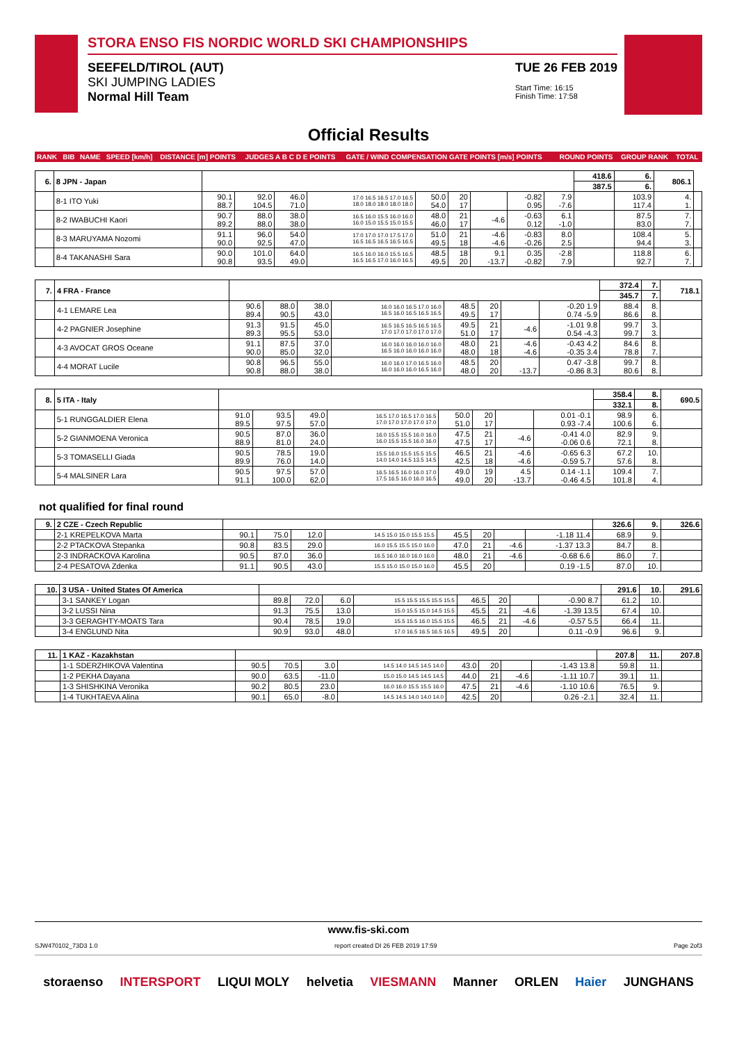STORA ENSO FIS NORDIC WORLD SKI CHAMPIONSHIPS
SEEFELD/TIROL (AUT)
SKI JUMPING LADIES
Normal Hill Team
TUE 26 FEB 2019
Start Time: 16:15
Finish Time: 17:58
Official Results
| RANK | BIB | NAME | SPEED [km/h] | DISTANCE [m] POINTS | JUDGES A B C D E POINTS | GATE / WIND COMPENSATION GATE POINTS [m/s] POINTS | ROUND POINTS | GROUP RANK | TOTAL |
| --- | --- | --- | --- | --- | --- | --- | --- | --- | --- |
| 6. | 8 JPN - Japan | | | | | | | | | | | 418.6 | 6. | 806.1 | |
| | | | | | | | | | | | | 387.5 | 6. | | |
| | 8-1 ITO Yuki | 90.1 88.7 | 92.0 104.5 | 46.0 71.0 | 17.0 16.5 16.5 17.0 16.5 18.0 18.0 18.0 18.0 18.0 | 50.0 54.0 | 20 17 | | -0.82 0.95 | 7.9 -7.6 | | | 103.9 117.4 | 4. 1. | |
| | 8-2 IWABUCHI Kaori | 90.7 89.2 | 88.0 88.0 | 38.0 38.0 | 16.5 16.0 15.5 16.0 16.0 16.0 15.0 15.5 15.0 15.5 | 48.0 46.0 | 21 17 | -4.6 | -0.63 0.12 | 6.1 -1.0 | | | 87.5 83.0 | 7. 7. | |
| | 8-3 MARUYAMA Nozomi | 91.1 90.0 | 96.0 92.5 | 54.0 47.0 | 17.0 17.0 17.0 17.5 17.0 16.5 16.5 16.5 16.5 16.5 | 51.0 49.5 | 21 18 | -4.6 -4.6 | -0.83 -0.26 | 8.0 2.5 | | | 108.4 94.4 | 5. 3. | |
| | 8-4 TAKANASHI Sara | 90.0 90.8 | 101.0 93.5 | 64.0 49.0 | 16.5 16.0 16.0 15.5 16.5 16.5 16.5 17.0 16.0 16.5 | 48.5 49.5 | 18 20 | 9.1 -13.7 | 0.35 -0.82 | -2.8 7.9 | | | 118.8 92.7 | 6. 7. | |
| 7. | 4 FRA - France | | | | | | | | | 372.4 | 7. | 718.1 |
| | | | | | | | | | | 345.7 | 7. | |
| | 4-1 LEMARE Lea | 90.6 89.4 | 88.0 90.5 | 38.0 43.0 | 16.0 16.0 16.5 17.0 16.0 16.5 16.0 16.5 16.5 16.5 | 48.5 49.5 | 20 17 | | -0.20 1.9 0.74 -5.9 | 88.4 86.6 | 8. 8. | |
| | 4-2 PAGNIER Josephine | 91.3 89.3 | 91.5 95.5 | 45.0 53.0 | 16.5 16.5 16.5 16.5 16.5 17.0 17.0 17.0 17.0 17.0 | 49.5 51.0 | 21 17 | -4.6 | -1.01 9.8 0.54 -4.3 | 99.7 99.7 | 3. 3. | |
| | 4-3 AVOCAT GROS Oceane | 91.1 90.0 | 87.5 85.0 | 37.0 32.0 | 16.0 16.0 16.0 16.0 16.0 16.5 16.0 16.0 16.0 16.0 | 48.0 48.0 | 21 18 | -4.6 -4.6 | -0.43 4.2 -0.35 3.4 | 84.6 78.8 | 8. 7. | |
| | 4-4 MORAT Lucile | 90.8 90.8 | 96.5 88.0 | 55.0 38.0 | 16.0 16.0 17.0 16.5 16.0 16.0 16.0 16.0 16.5 16.0 | 48.5 48.0 | 20 20 | -13.7 | 0.47 -3.8 -0.86 8.3 | 99.7 80.6 | 8. 8. | |
| 8. | 5 ITA - Italy | | | | | | | | | 358.4 | 8. | 690.5 |
| | | | | | | | | | | 332.1 | 8. | |
| | 5-1 RUNGGALDIER Elena | 91.0 89.5 | 93.5 97.5 | 49.0 57.0 | 16.5 17.0 16.5 17.0 16.5 17.0 17.0 17.0 17.0 17.0 | 50.0 51.0 | 20 17 | | 0.01 -0.1 0.93 -7.4 | 98.9 100.6 | 6. 6. | |
| | 5-2 GIANMOENA Veronica | 90.5 88.9 | 87.0 81.0 | 36.0 24.0 | 16.0 15.5 15.5 16.0 16.0 16.0 15.5 15.5 16.0 16.0 | 47.5 47.5 | 21 17 | -4.6 | -0.41 4.0 -0.06 0.6 | 82.9 72.1 | 9. 8. | |
| | 5-3 TOMASELLI Giada | 90.5 89.9 | 78.5 76.0 | 19.0 14.0 | 15.5 16.0 15.5 15.5 15.5 14.0 14.0 14.5 13.5 14.5 | 46.5 42.5 | 21 18 | -4.6 -4.6 | -0.65 6.3 -0.59 5.7 | 67.2 57.6 | 10. 8. | |
| | 5-4 MALSINER Lara | 90.5 91.1 | 97.5 100.0 | 57.0 62.0 | 16.5 16.5 16.0 16.0 17.0 17.5 16.5 16.0 16.0 16.5 | 49.0 49.0 | 19 20 | 4.5 -13.7 | 0.14 -1.1 -0.46 4.5 | 109.4 101.8 | 7. 4. | |
not qualified for final round
| 9. | 2 CZE - Czech Republic | | | | | | | | | 326.6 | 9. | 326.6 |
| | 2-1 KREPELKOVA Marta | 90.1 | 75.0 | 12.0 | 14.5 15.0 15.0 15.5 15.5 | 45.5 | 20 | | -1.18 11.4 | 68.9 | 9. | |
| | 2-2 PTACKOVA Stepanka | 90.8 | 83.5 | 29.0 | 16.0 15.5 15.5 15.0 16.0 | 47.0 | 21 | -4.6 | -1.37 13.3 | 84.7 | 8. | |
| | 2-3 INDRACKOVA Karolina | 90.5 | 87.0 | 36.0 | 16.5 16.0 16.0 16.0 16.0 | 48.0 | 21 | -4.6 | -0.68 6.6 | 86.0 | 7. | |
| | 2-4 PESATOVA Zdenka | 91.1 | 90.5 | 43.0 | 15.5 15.0 15.0 15.0 16.0 | 45.5 | 20 | | 0.19 -1.5 | 87.0 | 10. | |
| 10. | 3 USA - United States Of America | | | | | | | | | 291.6 | 10. | 291.6 |
| | 3-1 SANKEY Logan | 89.8 | 72.0 | 6.0 | 15.5 15.5 15.5 15.5 15.5 | 46.5 | 20 | | -0.90 8.7 | 61.2 | 10. | |
| | 3-2 LUSSI Nina | 91.3 | 75.5 | 13.0 | 15.0 15.5 15.0 14.5 15.5 | 45.5 | 21 | -4.6 | -1.39 13.5 | 67.4 | 10. | |
| | 3-3 GERAGHTY-MOATS Tara | 90.4 | 78.5 | 19.0 | 15.5 15.5 16.0 15.5 15.5 | 46.5 | 21 | -4.6 | -0.57 5.5 | 66.4 | 11. | |
| | 3-4 ENGLUND Nita | 90.9 | 93.0 | 48.0 | 17.0 16.5 16.5 16.5 16.5 | 49.5 | 20 | | 0.11 -0.9 | 96.6 | 9. | |
| 11. | 1 KAZ - Kazakhstan | | | | | | | | | 207.8 | 11. | 207.8 |
| | 1-1 SDERZHIKOVA Valentina | 90.5 | 70.5 | 3.0 | 14.5 14.0 14.5 14.5 14.0 | 43.0 | 20 | | -1.43 13.8 | 59.8 | 11. | |
| | 1-2 PEKHA Dayana | 90.0 | 63.5 | -11.0 | 15.0 15.0 14.5 14.5 14.5 | 44.0 | 21 | -4.6 | -1.11 10.7 | 39.1 | 11. | |
| | 1-3 SHISHKINA Veronika | 90.2 | 80.5 | 23.0 | 16.0 16.0 15.5 15.5 16.0 | 47.5 | 21 | -4.6 | -1.10 10.6 | 76.5 | 9. | |
| | 1-4 TUKHTAEVA Alina | 90.1 | 65.0 | -8.0 | 14.5 14.5 14.0 14.0 14.0 | 42.5 | 20 | | 0.26 -2.1 | 32.4 | 11. | |
www.fis-ski.com
SJW470102_73D3 1.0 report created DI 26 FEB 2019 17:59 Page 2of3
storaenso INTERSPORT LIQUI MOLY helvetia VIESMANN Manner ORLEN Haier JUNGHANS